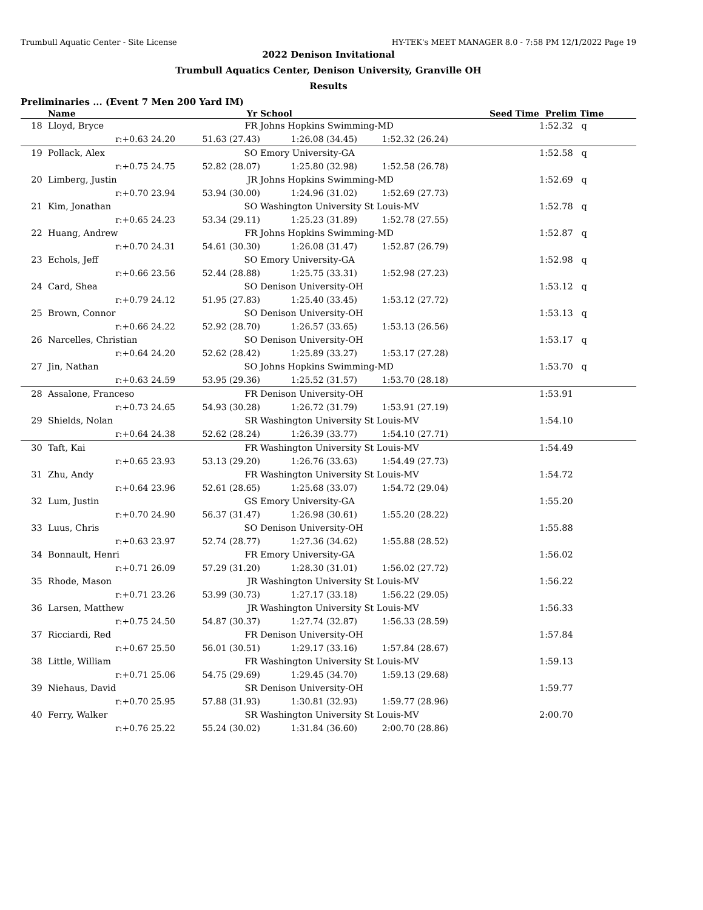Trumbull Aquatic Center - Site License HY-TEK's MEET MANAGER 8.0 - 7:58 PM 12/1/2022 Page 19
2022 Denison Invitational
Trumbull Aquatics Center, Denison University, Granville OH
Results
Preliminaries ... (Event 7 Men 200 Yard IM)
| | Name | Yr | School | | Seed Time | Prelim Time | |
| --- | --- | --- | --- | --- | --- | --- | --- |
| 18 | Lloyd, Bryce | FR | Johns Hopkins Swimming-MD | | | 1:52.32 | q |
| | r:+0.63 24.20 | 51.63 (27.43) | 1:26.08 (34.45) | 1:52.32 (26.24) | | | |
| 19 | Pollack, Alex | SO | Emory University-GA | | | 1:52.58 | q |
| | r:+0.75 24.75 | 52.82 (28.07) | 1:25.80 (32.98) | 1:52.58 (26.78) | | | |
| 20 | Limberg, Justin | JR | Johns Hopkins Swimming-MD | | | 1:52.69 | q |
| | r:+0.70 23.94 | 53.94 (30.00) | 1:24.96 (31.02) | 1:52.69 (27.73) | | | |
| 21 | Kim, Jonathan | SO | Washington University St Louis-MV | | | 1:52.78 | q |
| | r:+0.65 24.23 | 53.34 (29.11) | 1:25.23 (31.89) | 1:52.78 (27.55) | | | |
| 22 | Huang, Andrew | FR | Johns Hopkins Swimming-MD | | | 1:52.87 | q |
| | r:+0.70 24.31 | 54.61 (30.30) | 1:26.08 (31.47) | 1:52.87 (26.79) | | | |
| 23 | Echols, Jeff | SO | Emory University-GA | | | 1:52.98 | q |
| | r:+0.66 23.56 | 52.44 (28.88) | 1:25.75 (33.31) | 1:52.98 (27.23) | | | |
| 24 | Card, Shea | SO | Denison University-OH | | | 1:53.12 | q |
| | r:+0.79 24.12 | 51.95 (27.83) | 1:25.40 (33.45) | 1:53.12 (27.72) | | | |
| 25 | Brown, Connor | SO | Denison University-OH | | | 1:53.13 | q |
| | r:+0.66 24.22 | 52.92 (28.70) | 1:26.57 (33.65) | 1:53.13 (26.56) | | | |
| 26 | Narcelles, Christian | SO | Denison University-OH | | | 1:53.17 | q |
| | r:+0.64 24.20 | 52.62 (28.42) | 1:25.89 (33.27) | 1:53.17 (27.28) | | | |
| 27 | Jin, Nathan | SO | Johns Hopkins Swimming-MD | | | 1:53.70 | q |
| | r:+0.63 24.59 | 53.95 (29.36) | 1:25.52 (31.57) | 1:53.70 (28.18) | | | |
| 28 | Assalone, Franceso | FR | Denison University-OH | | | 1:53.91 | |
| | r:+0.73 24.65 | 54.93 (30.28) | 1:26.72 (31.79) | 1:53.91 (27.19) | | | |
| 29 | Shields, Nolan | SR | Washington University St Louis-MV | | | 1:54.10 | |
| | r:+0.64 24.38 | 52.62 (28.24) | 1:26.39 (33.77) | 1:54.10 (27.71) | | | |
| 30 | Taft, Kai | FR | Washington University St Louis-MV | | | 1:54.49 | |
| | r:+0.65 23.93 | 53.13 (29.20) | 1:26.76 (33.63) | 1:54.49 (27.73) | | | |
| 31 | Zhu, Andy | FR | Washington University St Louis-MV | | | 1:54.72 | |
| | r:+0.64 23.96 | 52.61 (28.65) | 1:25.68 (33.07) | 1:54.72 (29.04) | | | |
| 32 | Lum, Justin | GS | Emory University-GA | | | 1:55.20 | |
| | r:+0.70 24.90 | 56.37 (31.47) | 1:26.98 (30.61) | 1:55.20 (28.22) | | | |
| 33 | Luus, Chris | SO | Denison University-OH | | | 1:55.88 | |
| | r:+0.63 23.97 | 52.74 (28.77) | 1:27.36 (34.62) | 1:55.88 (28.52) | | | |
| 34 | Bonnault, Henri | FR | Emory University-GA | | | 1:56.02 | |
| | r:+0.71 26.09 | 57.29 (31.20) | 1:28.30 (31.01) | 1:56.02 (27.72) | | | |
| 35 | Rhode, Mason | JR | Washington University St Louis-MV | | | 1:56.22 | |
| | r:+0.71 23.26 | 53.99 (30.73) | 1:27.17 (33.18) | 1:56.22 (29.05) | | | |
| 36 | Larsen, Matthew | JR | Washington University St Louis-MV | | | 1:56.33 | |
| | r:+0.75 24.50 | 54.87 (30.37) | 1:27.74 (32.87) | 1:56.33 (28.59) | | | |
| 37 | Ricciardi, Red | FR | Denison University-OH | | | 1:57.84 | |
| | r:+0.67 25.50 | 56.01 (30.51) | 1:29.17 (33.16) | 1:57.84 (28.67) | | | |
| 38 | Little, William | FR | Washington University St Louis-MV | | | 1:59.13 | |
| | r:+0.71 25.06 | 54.75 (29.69) | 1:29.45 (34.70) | 1:59.13 (29.68) | | | |
| 39 | Niehaus, David | SR | Denison University-OH | | | 1:59.77 | |
| | r:+0.70 25.95 | 57.88 (31.93) | 1:30.81 (32.93) | 1:59.77 (28.96) | | | |
| 40 | Ferry, Walker | SR | Washington University St Louis-MV | | | 2:00.70 | |
| | r:+0.76 25.22 | 55.24 (30.02) | 1:31.84 (36.60) | 2:00.70 (28.86) | | | |